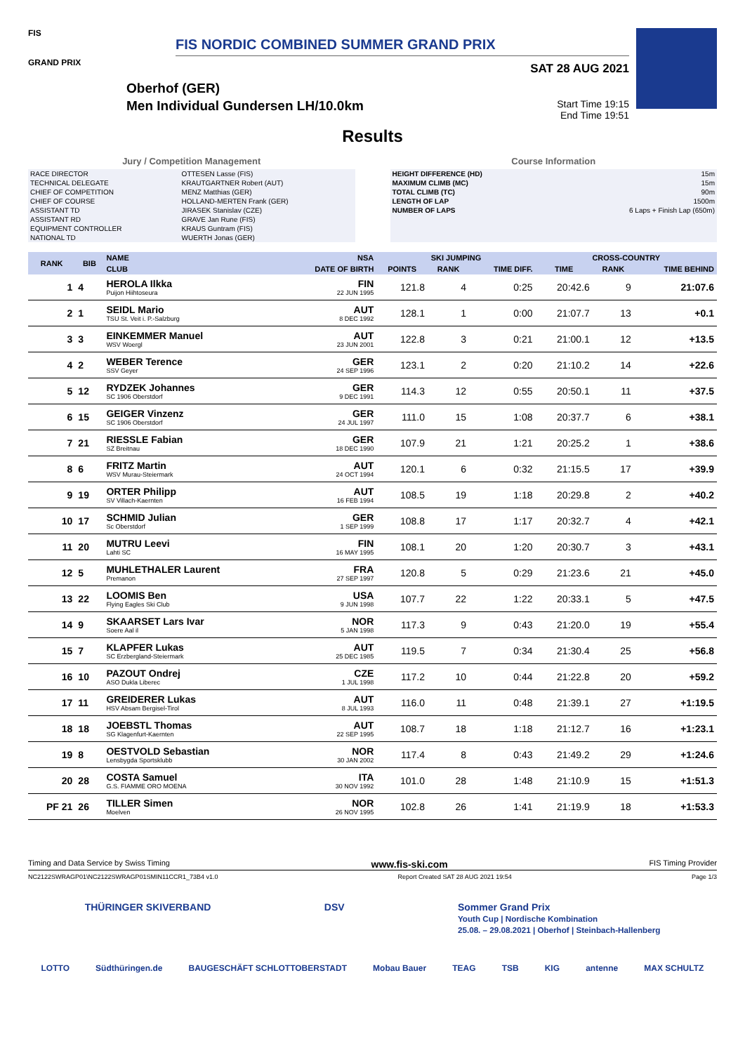FIS
GRAND PRIX
FIS NORDIC COMBINED SUMMER GRAND PRIX
Oberhof (GER)
Men Individual Gundersen LH/10.0km
SAT 28 AUG 2021
Start Time 19:15
End Time 19:51
Results
Jury / Competition Management
| RACE DIRECTOR | OTTESEN Lasse (FIS) |
| TECHNICAL DELEGATE | KRAUTGARTNER Robert (AUT) |
| CHIEF OF COMPETITION | MENZ Matthias (GER) |
| CHIEF OF COURSE | HOLLAND-MERTEN Frank (GER) |
| ASSISTANT TD | JIRASEK Stanislav (CZE) |
| ASSISTANT RD | GRAVE Jan Rune (FIS) |
| EQUIPMENT CONTROLLER | KRAUS Guntram (FIS) |
| NATIONAL TD | WUERTH Jonas (GER) |
Course Information
| HEIGHT DIFFERENCE (HD) | 15m |
| MAXIMUM CLIMB (MC) | 15m |
| TOTAL CLIMB (TC) | 90m |
| LENGTH OF LAP | 1500m |
| NUMBER OF LAPS | 6 Laps + Finish Lap (650m) |
| RANK | BIB | NAME | NSA | SKI JUMPING | | | CROSS-COUNTRY | | |
| --- | --- | --- | --- | --- | --- | --- | --- | --- | --- |
| | | CLUB | DATE OF BIRTH | POINTS | RANK | TIME DIFF. | TIME | RANK | TIME BEHIND |
| 1 | 4 | HEROLA Ilkka Puijon Hiihtoseura | FIN 22 JUN 1995 | 121.8 | 4 | 0:25 | 20:42.6 | 9 | 21:07.6 |
| 2 | 1 | SEIDL Mario TSU St. Veit i. P.-Salzburg | AUT 8 DEC 1992 | 128.1 | 1 | 0:00 | 21:07.7 | 13 | +0.1 |
| 3 | 3 | EINKEMMER Manuel WSV Woergl | AUT 23 JUN 2001 | 122.8 | 3 | 0:21 | 21:00.1 | 12 | +13.5 |
| 4 | 2 | WEBER Terence SSV Geyer | GER 24 SEP 1996 | 123.1 | 2 | 0:20 | 21:10.2 | 14 | +22.6 |
| 5 | 12 | RYDZEK Johannes SC 1906 Oberstdorf | GER 9 DEC 1991 | 114.3 | 12 | 0:55 | 20:50.1 | 11 | +37.5 |
| 6 | 15 | GEIGER Vinzenz SC 1906 Oberstdorf | GER 24 JUL 1997 | 111.0 | 15 | 1:08 | 20:37.7 | 6 | +38.1 |
| 7 | 21 | RIESSLE Fabian SZ Breitnau | GER 18 DEC 1990 | 107.9 | 21 | 1:21 | 20:25.2 | 1 | +38.6 |
| 8 | 6 | FRITZ Martin WSV Murau-Steiermark | AUT 24 OCT 1994 | 120.1 | 6 | 0:32 | 21:15.5 | 17 | +39.9 |
| 9 | 19 | ORTER Philipp SV Villach-Kaernten | AUT 16 FEB 1994 | 108.5 | 19 | 1:18 | 20:29.8 | 2 | +40.2 |
| 10 | 17 | SCHMID Julian Sc Oberstdorf | GER 1 SEP 1999 | 108.8 | 17 | 1:17 | 20:32.7 | 4 | +42.1 |
| 11 | 20 | MUTRU Leevi Lahti SC | FIN 16 MAY 1995 | 108.1 | 20 | 1:20 | 20:30.7 | 3 | +43.1 |
| 12 | 5 | MUHLETHALER Laurent Premanon | FRA 27 SEP 1997 | 120.8 | 5 | 0:29 | 21:23.6 | 21 | +45.0 |
| 13 | 22 | LOOMIS Ben Flying Eagles Ski Club | USA 9 JUN 1998 | 107.7 | 22 | 1:22 | 20:33.1 | 5 | +47.5 |
| 14 | 9 | SKAARSET Lars Ivar Soere Aal il | NOR 5 JAN 1998 | 117.3 | 9 | 0:43 | 21:20.0 | 19 | +55.4 |
| 15 | 7 | KLAPFER Lukas SC Erzbergland-Steiermark | AUT 25 DEC 1985 | 119.5 | 7 | 0:34 | 21:30.4 | 25 | +56.8 |
| 16 | 10 | PAZOUT Ondrej ASO Dukla Liberec | CZE 1 JUL 1998 | 117.2 | 10 | 0:44 | 21:22.8 | 20 | +59.2 |
| 17 | 11 | GREIDERER Lukas HSV Absam Bergisel-Tirol | AUT 8 JUL 1993 | 116.0 | 11 | 0:48 | 21:39.1 | 27 | +1:19.5 |
| 18 | 18 | JOEBSTL Thomas SG Klagenfurt-Kaernten | AUT 22 SEP 1995 | 108.7 | 18 | 1:18 | 21:12.7 | 16 | +1:23.1 |
| 19 | 8 | OESTVOLD Sebastian Lensbygda Sportsklubb | NOR 30 JAN 2002 | 117.4 | 8 | 0:43 | 21:49.2 | 29 | +1:24.6 |
| 20 | 28 | COSTA Samuel G.S. FIAMME ORO MOENA | ITA 30 NOV 1992 | 101.0 | 28 | 1:48 | 21:10.9 | 15 | +1:51.3 |
| PF 21 | 26 | TILLER Simen Moelven | NOR 26 NOV 1995 | 102.8 | 26 | 1:41 | 21:19.9 | 18 | +1:53.3 |
Timing and Data Service by Swiss Timing www.fis-ski.com FIS Timing Provider
NC2122SWRAGP01\NC2122SWRAGP01SMIN11CCR1_73B4 v1.0 Report Created SAT 28 AUG 2021 19:54 Page 1/3
THÜRINGER SKIVERBAND DSV Sommer Grand Prix
Youth Cup | Nordische Kombination
25.08. – 29.08.2021 | Oberhof | Steinbach-Hallenberg
LOTTO Südthüringen.de BAUGESCHÄFT SCHLOTTOBERSTADT Mobau Bauer TEAG TSB KIG antenne MAX SCHULTZ